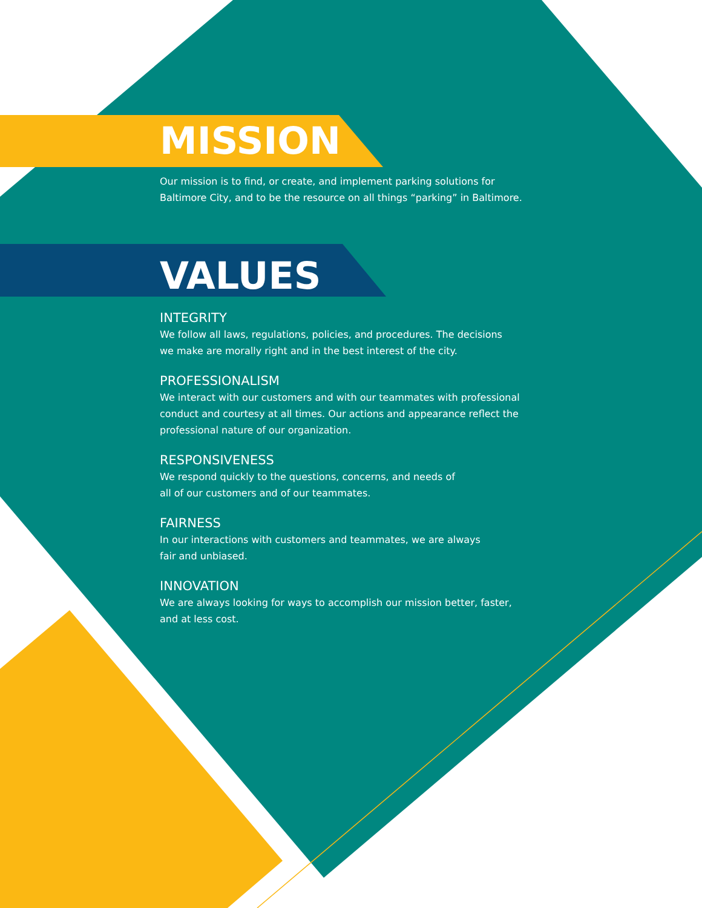MISSION
Our mission is to find, or create, and implement parking solutions for
Baltimore City, and to be the resource on all things “parking” in Baltimore.
VALUES
INTEGRITY
We follow all laws, regulations, policies, and procedures. The decisions
we make are morally right and in the best interest of the city.
PROFESSIONALISM
We interact with our customers and with our teammates with professional
conduct and courtesy at all times. Our actions and appearance reflect the
professional nature of our organization.
RESPONSIVENESS
We respond quickly to the questions, concerns, and needs of
all of our customers and of our teammates.
FAIRNESS
In our interactions with customers and teammates, we are always
fair and unbiased.
INNOVATION
We are always looking for ways to accomplish our mission better, faster,
and at less cost.